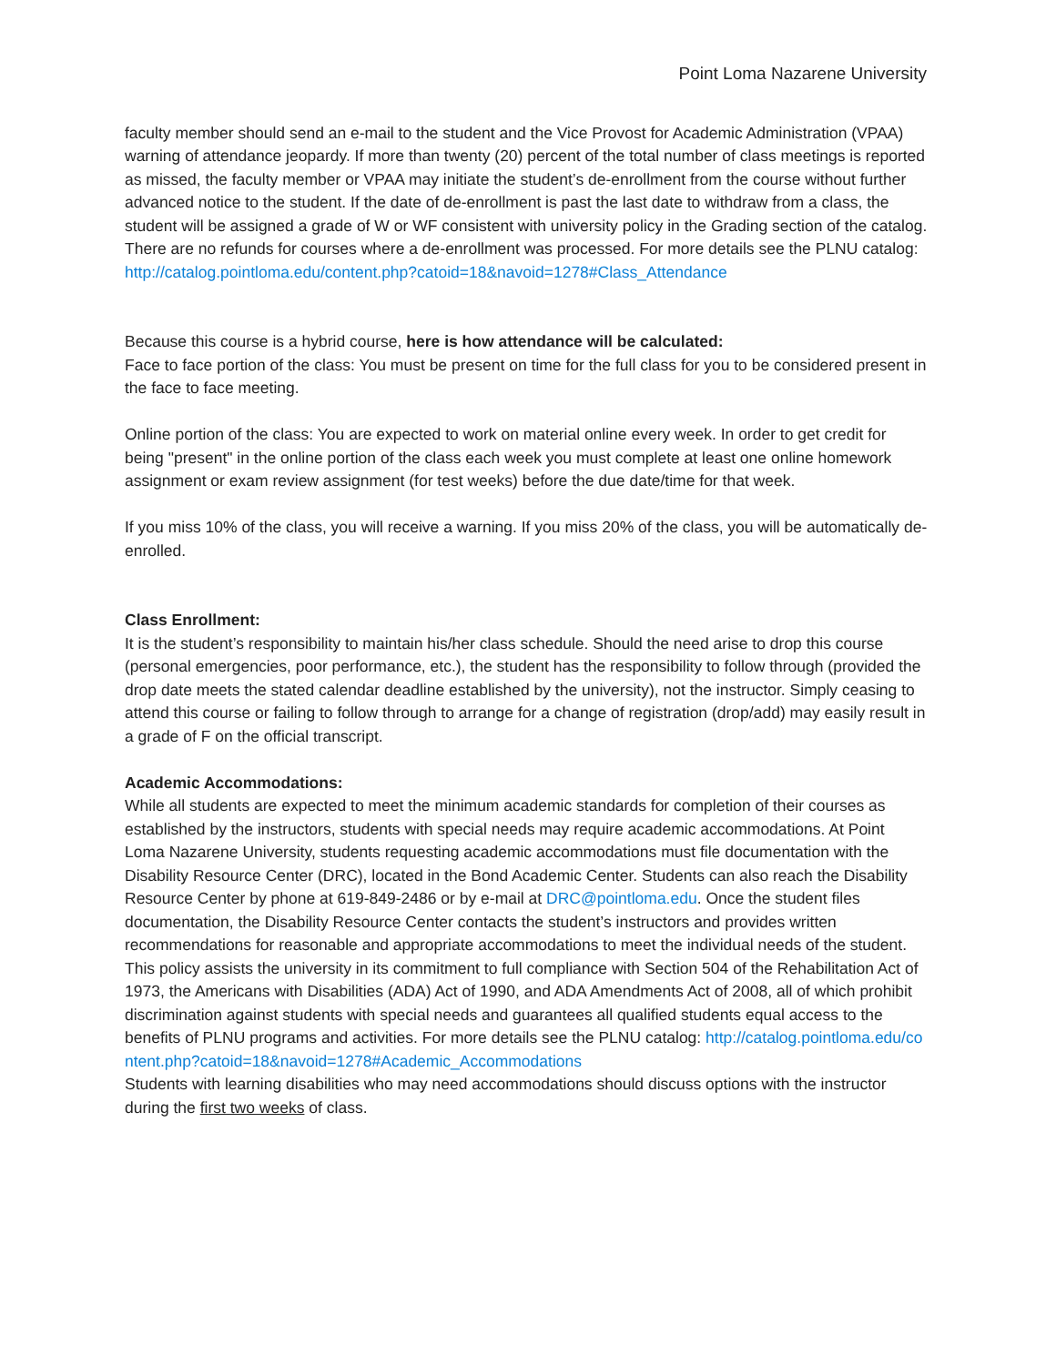Point Loma Nazarene University
faculty member should send an e-mail to the student and the Vice Provost for Academic Administration (VPAA) warning of attendance jeopardy. If more than twenty (20) percent of the total number of class meetings is reported as missed, the faculty member or VPAA may initiate the student’s de-enrollment from the course without further advanced notice to the student. If the date of de-enrollment is past the last date to withdraw from a class, the student will be assigned a grade of W or WF consistent with university policy in the Grading section of the catalog. There are no refunds for courses where a de-enrollment was processed. For more details see the PLNU catalog: http://catalog.pointloma.edu/content.php?catoid=18&navoid=1278#Class_Attendance
Because this course is a hybrid course, here is how attendance will be calculated:
Face to face portion of the class: You must be present on time for the full class for you to be considered present in the face to face meeting.
Online portion of the class: You are expected to work on material online every week. In order to get credit for being "present" in the online portion of the class each week you must complete at least one online homework assignment or exam review assignment (for test weeks) before the due date/time for that week.
If you miss 10% of the class, you will receive a warning. If you miss 20% of the class, you will be automatically de-enrolled.
Class Enrollment:
It is the student’s responsibility to maintain his/her class schedule. Should the need arise to drop this course (personal emergencies, poor performance, etc.), the student has the responsibility to follow through (provided the drop date meets the stated calendar deadline established by the university), not the instructor. Simply ceasing to attend this course or failing to follow through to arrange for a change of registration (drop/add) may easily result in a grade of F on the official transcript.
Academic Accommodations:
While all students are expected to meet the minimum academic standards for completion of their courses as established by the instructors, students with special needs may require academic accommodations. At Point Loma Nazarene University, students requesting academic accommodations must file documentation with the Disability Resource Center (DRC), located in the Bond Academic Center. Students can also reach the Disability Resource Center by phone at 619-849-2486 or by e-mail at DRC@pointloma.edu. Once the student files documentation, the Disability Resource Center contacts the student’s instructors and provides written recommendations for reasonable and appropriate accommodations to meet the individual needs of the student. This policy assists the university in its commitment to full compliance with Section 504 of the Rehabilitation Act of 1973, the Americans with Disabilities (ADA) Act of 1990, and ADA Amendments Act of 2008, all of which prohibit discrimination against students with special needs and guarantees all qualified students equal access to the benefits of PLNU programs and activities. For more details see the PLNU catalog: http://catalog.pointloma.edu/content.php?catoid=18&navoid=1278#Academic_Accommodations
Students with learning disabilities who may need accommodations should discuss options with the instructor during the first two weeks of class.